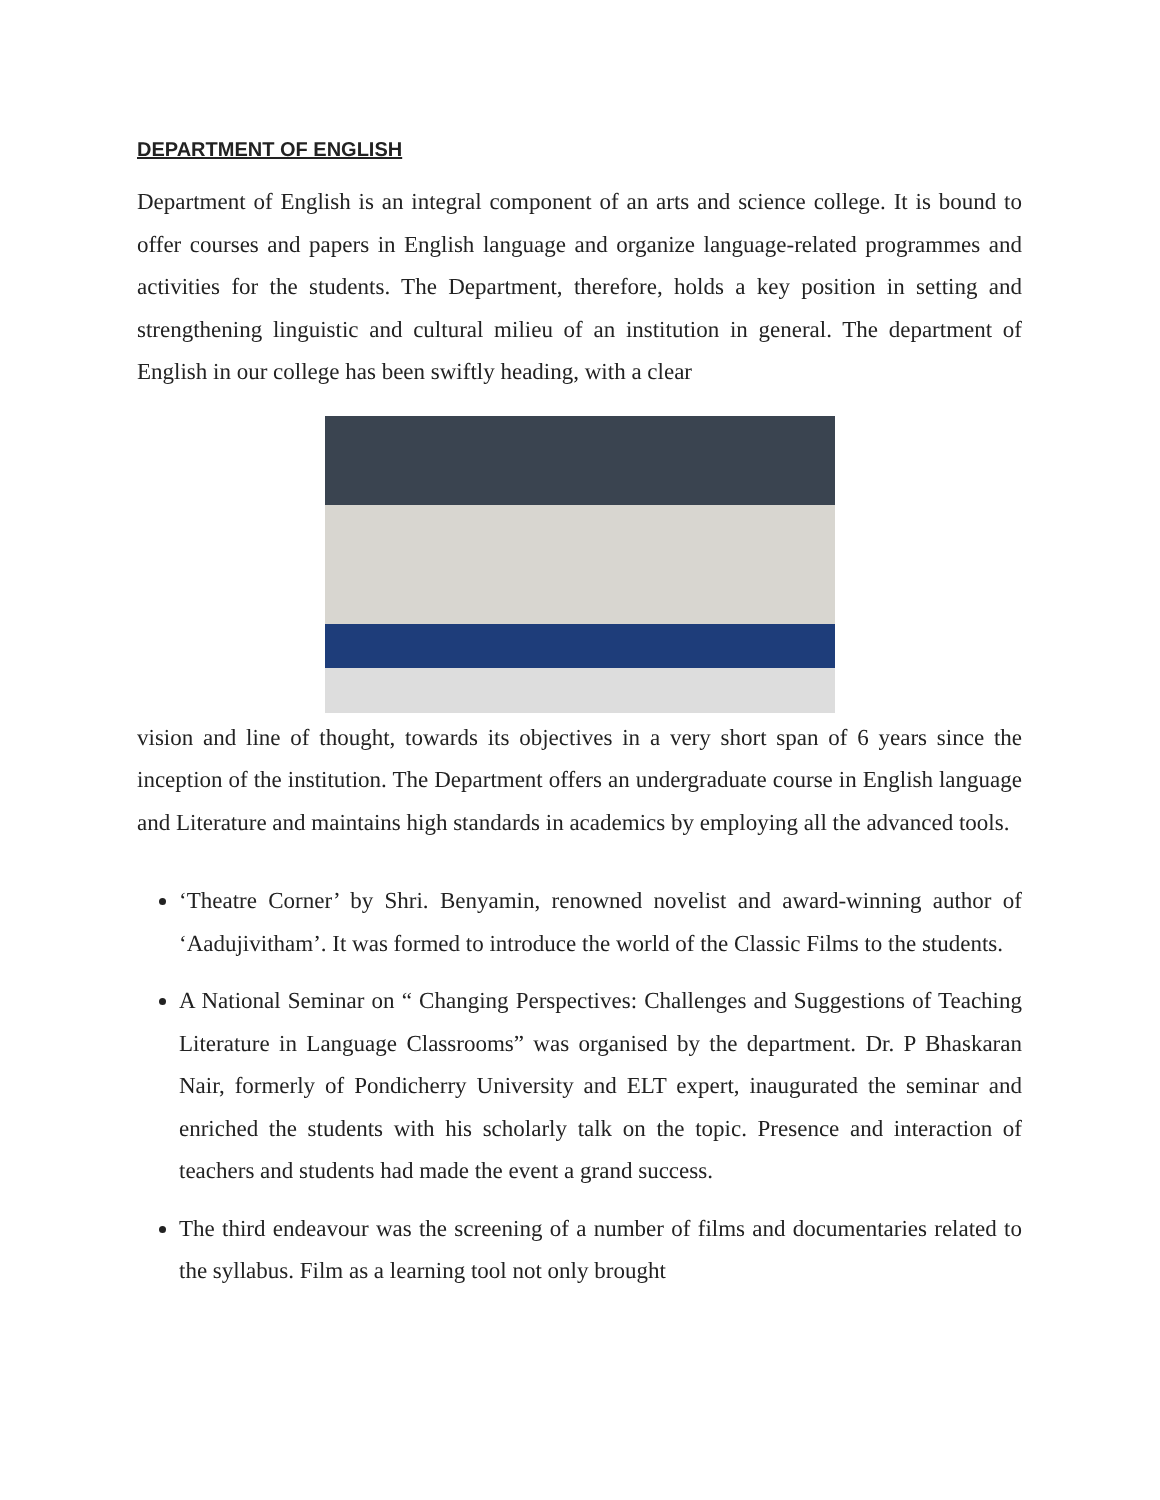DEPARTMENT OF ENGLISH
Department of English is an integral component of an arts and science college. It is bound to offer courses and papers in English language and organize language-related programmes and activities for the students. The Department, therefore, holds a key position in setting and strengthening linguistic and cultural milieu of an institution in general. The department of English in our college has been swiftly heading, with a clear
vision and line of thought, towards its objectives in a very short span of 6 years since the inception of the institution. The Department offers an undergraduate course in English language and Literature and maintains high standards in academics by employing all the advanced tools.
‘Theatre Corner’ by Shri. Benyamin, renowned novelist and award-winning author of ‘Aadujivitham’. It was formed to introduce the world of the Classic Films to the students.
A National Seminar on “ Changing Perspectives: Challenges and Suggestions of Teaching Literature in Language Classrooms” was organised by the department. Dr. P Bhaskaran Nair, formerly of Pondicherry University and ELT expert, inaugurated the seminar and enriched the students with his scholarly talk on the topic. Presence and interaction of teachers and students had made the event a grand success.
The third endeavour was the screening of a number of films and documentaries related to the syllabus. Film as a learning tool not only brought